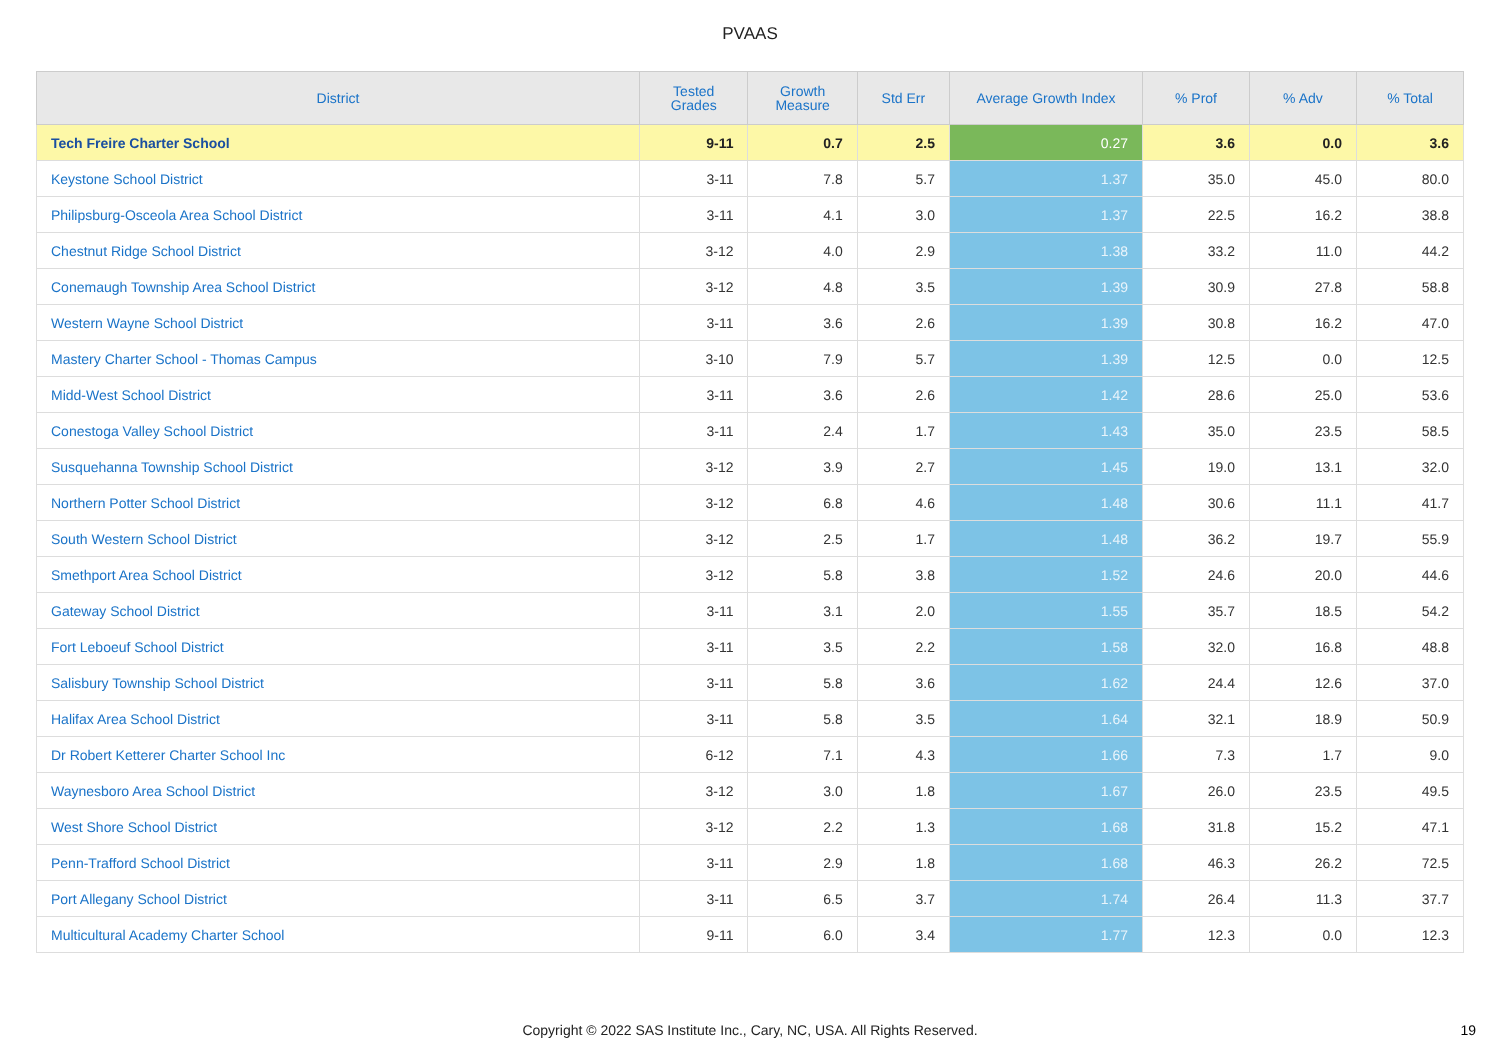PVAAS
| District | Tested Grades | Growth Measure | Std Err | Average Growth Index | % Prof | % Adv | % Total |
| --- | --- | --- | --- | --- | --- | --- | --- |
| Tech Freire Charter School | 9-11 | 0.7 | 2.5 | 0.27 | 3.6 | 0.0 | 3.6 |
| Keystone School District | 3-11 | 7.8 | 5.7 | 1.37 | 35.0 | 45.0 | 80.0 |
| Philipsburg-Osceola Area School District | 3-11 | 4.1 | 3.0 | 1.37 | 22.5 | 16.2 | 38.8 |
| Chestnut Ridge School District | 3-12 | 4.0 | 2.9 | 1.38 | 33.2 | 11.0 | 44.2 |
| Conemaugh Township Area School District | 3-12 | 4.8 | 3.5 | 1.39 | 30.9 | 27.8 | 58.8 |
| Western Wayne School District | 3-11 | 3.6 | 2.6 | 1.39 | 30.8 | 16.2 | 47.0 |
| Mastery Charter School - Thomas Campus | 3-10 | 7.9 | 5.7 | 1.39 | 12.5 | 0.0 | 12.5 |
| Midd-West School District | 3-11 | 3.6 | 2.6 | 1.42 | 28.6 | 25.0 | 53.6 |
| Conestoga Valley School District | 3-11 | 2.4 | 1.7 | 1.43 | 35.0 | 23.5 | 58.5 |
| Susquehanna Township School District | 3-12 | 3.9 | 2.7 | 1.45 | 19.0 | 13.1 | 32.0 |
| Northern Potter School District | 3-12 | 6.8 | 4.6 | 1.48 | 30.6 | 11.1 | 41.7 |
| South Western School District | 3-12 | 2.5 | 1.7 | 1.48 | 36.2 | 19.7 | 55.9 |
| Smethport Area School District | 3-12 | 5.8 | 3.8 | 1.52 | 24.6 | 20.0 | 44.6 |
| Gateway School District | 3-11 | 3.1 | 2.0 | 1.55 | 35.7 | 18.5 | 54.2 |
| Fort Leboeuf School District | 3-11 | 3.5 | 2.2 | 1.58 | 32.0 | 16.8 | 48.8 |
| Salisbury Township School District | 3-11 | 5.8 | 3.6 | 1.62 | 24.4 | 12.6 | 37.0 |
| Halifax Area School District | 3-11 | 5.8 | 3.5 | 1.64 | 32.1 | 18.9 | 50.9 |
| Dr Robert Ketterer Charter School Inc | 6-12 | 7.1 | 4.3 | 1.66 | 7.3 | 1.7 | 9.0 |
| Waynesboro Area School District | 3-12 | 3.0 | 1.8 | 1.67 | 26.0 | 23.5 | 49.5 |
| West Shore School District | 3-12 | 2.2 | 1.3 | 1.68 | 31.8 | 15.2 | 47.1 |
| Penn-Trafford School District | 3-11 | 2.9 | 1.8 | 1.68 | 46.3 | 26.2 | 72.5 |
| Port Allegany School District | 3-11 | 6.5 | 3.7 | 1.74 | 26.4 | 11.3 | 37.7 |
| Multicultural Academy Charter School | 9-11 | 6.0 | 3.4 | 1.77 | 12.3 | 0.0 | 12.3 |
Copyright © 2022 SAS Institute Inc., Cary, NC, USA. All Rights Reserved. 19